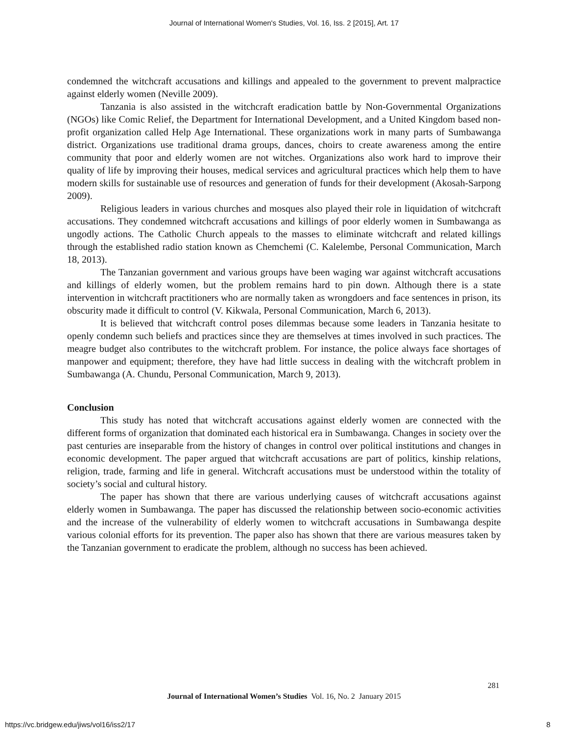Journal of International Women's Studies, Vol. 16, Iss. 2 [2015], Art. 17
condemned the witchcraft accusations and killings and appealed to the government to prevent malpractice against elderly women (Neville 2009).
Tanzania is also assisted in the witchcraft eradication battle by Non-Governmental Organizations (NGOs) like Comic Relief, the Department for International Development, and a United Kingdom based non-profit organization called Help Age International. These organizations work in many parts of Sumbawanga district. Organizations use traditional drama groups, dances, choirs to create awareness among the entire community that poor and elderly women are not witches. Organizations also work hard to improve their quality of life by improving their houses, medical services and agricultural practices which help them to have modern skills for sustainable use of resources and generation of funds for their development (Akosah-Sarpong 2009).
Religious leaders in various churches and mosques also played their role in liquidation of witchcraft accusations. They condemned witchcraft accusations and killings of poor elderly women in Sumbawanga as ungodly actions. The Catholic Church appeals to the masses to eliminate witchcraft and related killings through the established radio station known as Chemchemi (C. Kalelembe, Personal Communication, March 18, 2013).
The Tanzanian government and various groups have been waging war against witchcraft accusations and killings of elderly women, but the problem remains hard to pin down. Although there is a state intervention in witchcraft practitioners who are normally taken as wrongdoers and face sentences in prison, its obscurity made it difficult to control (V. Kikwala, Personal Communication, March 6, 2013).
It is believed that witchcraft control poses dilemmas because some leaders in Tanzania hesitate to openly condemn such beliefs and practices since they are themselves at times involved in such practices. The meagre budget also contributes to the witchcraft problem. For instance, the police always face shortages of manpower and equipment; therefore, they have had little success in dealing with the witchcraft problem in Sumbawanga (A. Chundu, Personal Communication, March 9, 2013).
Conclusion
This study has noted that witchcraft accusations against elderly women are connected with the different forms of organization that dominated each historical era in Sumbawanga. Changes in society over the past centuries are inseparable from the history of changes in control over political institutions and changes in economic development. The paper argued that witchcraft accusations are part of politics, kinship relations, religion, trade, farming and life in general. Witchcraft accusations must be understood within the totality of society’s social and cultural history.
The paper has shown that there are various underlying causes of witchcraft accusations against elderly women in Sumbawanga. The paper has discussed the relationship between socio-economic activities and the increase of the vulnerability of elderly women to witchcraft accusations in Sumbawanga despite various colonial efforts for its prevention. The paper also has shown that there are various measures taken by the Tanzanian government to eradicate the problem, although no success has been achieved.
281
Journal of International Women’s Studies Vol. 16, No. 2 January 2015
https://vc.bridgew.edu/jiws/vol16/iss2/17
8